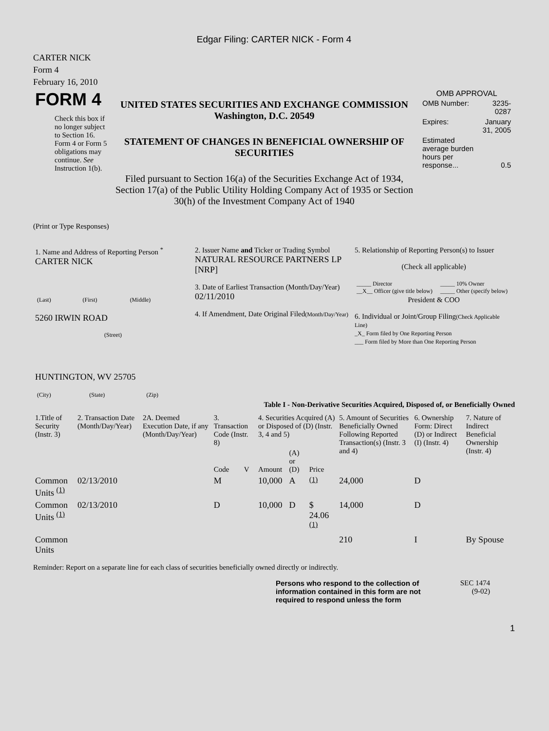Edgar Filing: CARTER NICK - Form 4
CARTER NICK
Form 4
February 16, 2010
| FORM 4 Check this box if no longer subject to Section 16. Form 4 or Form 5 obligations may continue. See Instruction 1(b). | UNITED STATES SECURITIES AND EXCHANGE COMMISSION Washington, D.C. 20549 STATEMENT OF CHANGES IN BENEFICIAL OWNERSHIP OF SECURITIES Filed pursuant to Section 16(a) of the Securities Exchange Act of 1934, Section 17(a) of the Public Utility Holding Company Act of 1935 or Section 30(h) of the Investment Company Act of 1940 | OMB APPROVAL / OMB Number: / 3235-0287 / / Expires: / January 31, 2005 / / Estimated average burden hours per response... / 0.5 / |
(Print or Type Responses)
| 1. Name and Address of Reporting Person <sup>*</sup> CARTER NICK / (Last) / (First) / (Middle) / 5260 IRWIN ROAD (Street) HUNTINGTON, WV 25705 / (City) / (State) / (Zip) / | 2. Issuer Name and Ticker or Trading Symbol NATURAL RESOURCE PARTNERS LP [NRP] 3. Date of Earliest Transaction (Month/Day/Year) 02/11/2010 4. If Amendment, Date Original Filed (Month/Day/Year) | 5. Relationship of Reporting Person(s) to Issuer (Check all applicable) / _____ Director __X__ Officer (give title below) / _____ 10% Owner _____ Other (specify below) / President & COO 6. Individual or Joint/Group Filing (Check Applicable Line) _X_ Form filed by One Reporting Person ___ Form filed by More than One Reporting Person |
Table I - Non-Derivative Securities Acquired, Disposed of, or Beneficially Owned
| 1.Title of Security (Instr. 3) | 2. Transaction Date (Month/Day/Year) | 2A. Deemed Execution Date, if any (Month/Day/Year) | 3. Transaction Code (Instr. 8) | | 4. Securities Acquired (A) or Disposed of (D) (Instr. 3, 4 and 5) | | | 5. Amount of Securities Beneficially Owned Following Reported Transaction(s) (Instr. 3 and 4) | 6. Ownership Form: Direct (D) or Indirect (I) (Instr. 4) | 7. Nature of Indirect Beneficial Ownership (Instr. 4) |
| --- | --- | --- | --- | --- | --- | --- | --- | --- | --- | --- |
| | | | Code | V | Amount | (A) or (D) | Price | | | |
| Common Units <sup>(1)</sup> | 02/13/2010 | | M | | 10,000 | A | <sup>(1)</sup> | 24,000 | D | |
| Common Units <sup>(1)</sup> | 02/13/2010 | | D | | 10,000 | D | $ 24.06 <sup>(1)</sup> | 14,000 | D | |
| Common Units | | | | | | | | 210 | I | By Spouse |
Reminder: Report on a separate line for each class of securities beneficially owned directly or indirectly.
Persons who respond to the collection of information contained in this form are not required to respond unless the form
SEC 1474
(9-02)
1